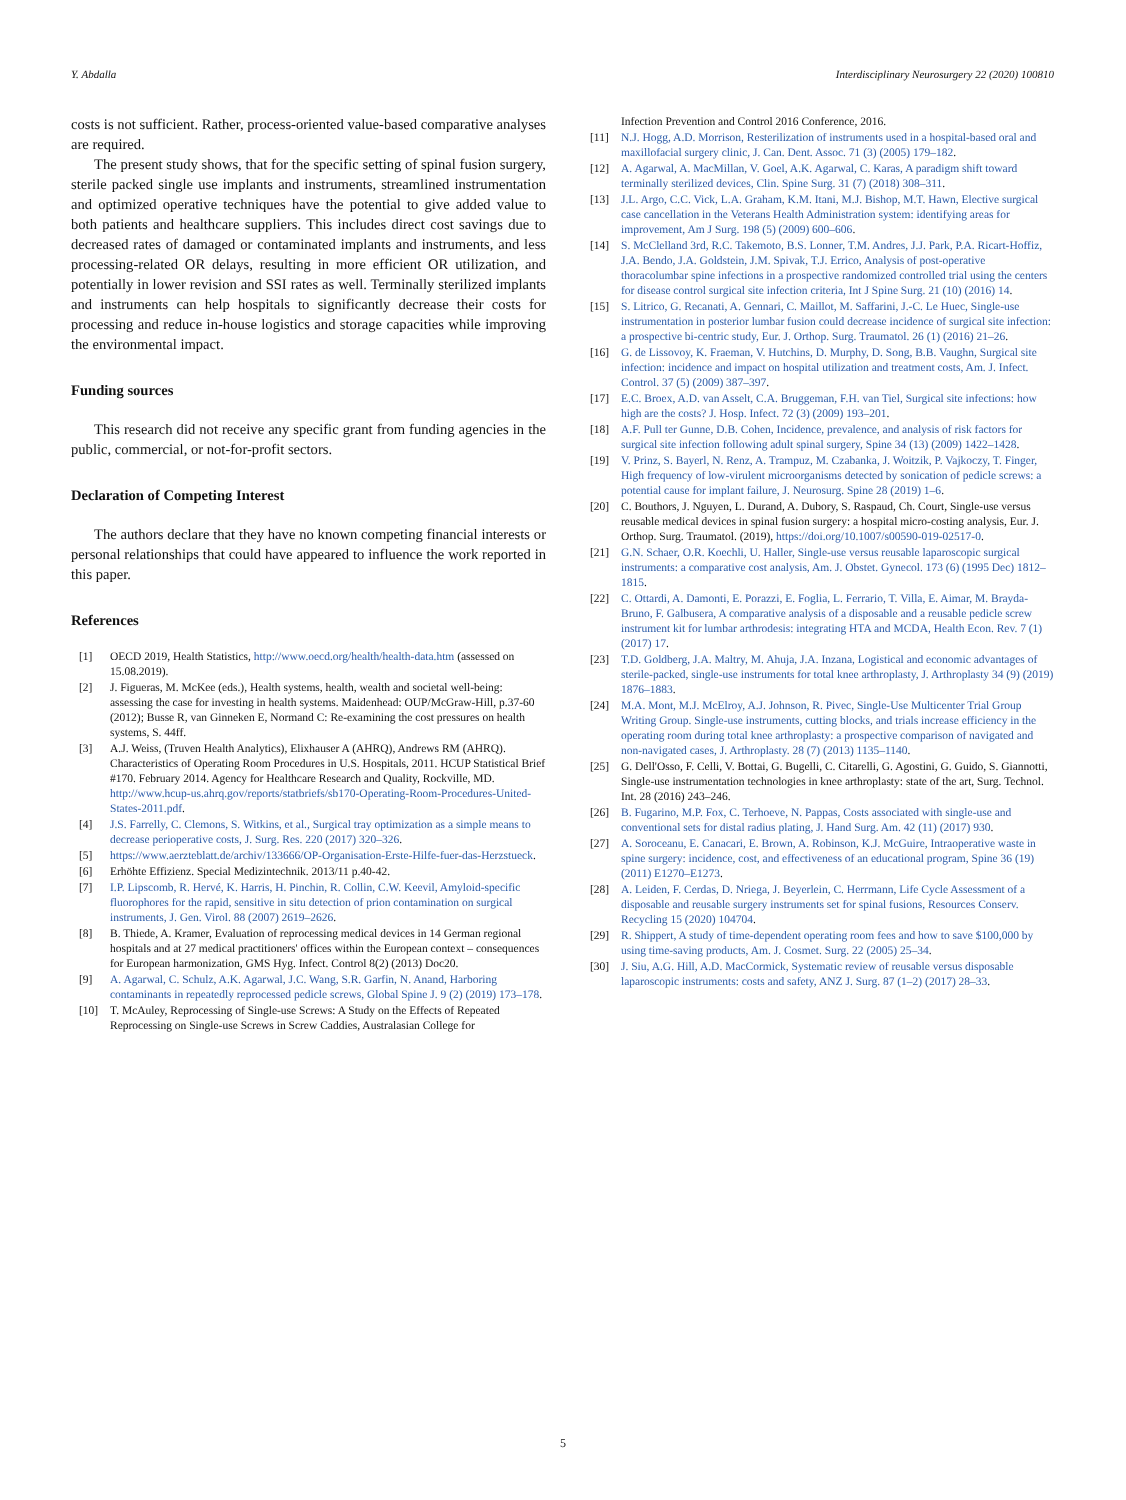Y. Abdalla Interdisciplinary Neurosurgery 22 (2020) 100810
costs is not sufficient. Rather, process-oriented value-based comparative analyses are required.
The present study shows, that for the specific setting of spinal fusion surgery, sterile packed single use implants and instruments, streamlined instrumentation and optimized operative techniques have the potential to give added value to both patients and healthcare suppliers. This includes direct cost savings due to decreased rates of damaged or contaminated implants and instruments, and less processing-related OR delays, resulting in more efficient OR utilization, and potentially in lower revision and SSI rates as well. Terminally sterilized implants and instruments can help hospitals to significantly decrease their costs for processing and reduce in-house logistics and storage capacities while improving the environmental impact.
Funding sources
This research did not receive any specific grant from funding agencies in the public, commercial, or not-for-profit sectors.
Declaration of Competing Interest
The authors declare that they have no known competing financial interests or personal relationships that could have appeared to influence the work reported in this paper.
References
[1] OECD 2019, Health Statistics, http://www.oecd.org/health/health-data.htm (assessed on 15.08.2019).
[2] J. Figueras, M. McKee (eds.), Health systems, health, wealth and societal well-being: assessing the case for investing in health systems. Maidenhead: OUP/McGraw-Hill, p.37-60 (2012); Busse R, van Ginneken E, Normand C: Re-examining the cost pressures on health systems, S. 44ff.
[3] A.J. Weiss, (Truven Health Analytics), Elixhauser A (AHRQ), Andrews RM (AHRQ). Characteristics of Operating Room Procedures in U.S. Hospitals, 2011. HCUP Statistical Brief #170. February 2014. Agency for Healthcare Research and Quality, Rockville, MD. http://www.hcup-us.ahrq.gov/reports/statbriefs/sb170-Operating-Room-Procedures-United-States-2011.pdf.
[4] J.S. Farrelly, C. Clemons, S. Witkins, et al., Surgical tray optimization as a simple means to decrease perioperative costs, J. Surg. Res. 220 (2017) 320–326.
[5] https://www.aerzteblatt.de/archiv/133666/OP-Organisation-Erste-Hilfe-fuer-das-Herzstueck.
[6] Erhöhte Effizienz. Special Medizintechnik. 2013/11 p.40-42.
[7] I.P. Lipscomb, R. Hervé, K. Harris, H. Pinchin, R. Collin, C.W. Keevil, Amyloid-specific fluorophores for the rapid, sensitive in situ detection of prion contamination on surgical instruments, J. Gen. Virol. 88 (2007) 2619–2626.
[8] B. Thiede, A. Kramer, Evaluation of reprocessing medical devices in 14 German regional hospitals and at 27 medical practitioners' offices within the European context – consequences for European harmonization, GMS Hyg. Infect. Control 8(2) (2013) Doc20.
[9] A. Agarwal, C. Schulz, A.K. Agarwal, J.C. Wang, S.R. Garfin, N. Anand, Harboring contaminants in repeatedly reprocessed pedicle screws, Global Spine J. 9 (2) (2019) 173–178.
[10] T. McAuley, Reprocessing of Single-use Screws: A Study on the Effects of Repeated Reprocessing on Single-use Screws in Screw Caddies, Australasian College for
Infection Prevention and Control 2016 Conference, 2016.
[11] N.J. Hogg, A.D. Morrison, Resterilization of instruments used in a hospital-based oral and maxillofacial surgery clinic, J. Can. Dent. Assoc. 71 (3) (2005) 179–182.
[12] A. Agarwal, A. MacMillan, V. Goel, A.K. Agarwal, C. Karas, A paradigm shift toward terminally sterilized devices, Clin. Spine Surg. 31 (7) (2018) 308–311.
[13] J.L. Argo, C.C. Vick, L.A. Graham, K.M. Itani, M.J. Bishop, M.T. Hawn, Elective surgical case cancellation in the Veterans Health Administration system: identifying areas for improvement, Am J Surg. 198 (5) (2009) 600–606.
[14] S. McClelland 3rd, R.C. Takemoto, B.S. Lonner, T.M. Andres, J.J. Park, P.A. Ricart-Hoffiz, J.A. Bendo, J.A. Goldstein, J.M. Spivak, T.J. Errico, Analysis of post-operative thoracolumbar spine infections in a prospective randomized controlled trial using the centers for disease control surgical site infection criteria, Int J Spine Surg. 21 (10) (2016) 14.
[15] S. Litrico, G. Recanati, A. Gennari, C. Maillot, M. Saffarini, J.-C. Le Huec, Single-use instrumentation in posterior lumbar fusion could decrease incidence of surgical site infection: a prospective bi-centric study, Eur. J. Orthop. Surg. Traumatol. 26 (1) (2016) 21–26.
[16] G. de Lissovoy, K. Fraeman, V. Hutchins, D. Murphy, D. Song, B.B. Vaughn, Surgical site infection: incidence and impact on hospital utilization and treatment costs, Am. J. Infect. Control. 37 (5) (2009) 387–397.
[17] E.C. Broex, A.D. van Asselt, C.A. Bruggeman, F.H. van Tiel, Surgical site infections: how high are the costs? J. Hosp. Infect. 72 (3) (2009) 193–201.
[18] A.F. Pull ter Gunne, D.B. Cohen, Incidence, prevalence, and analysis of risk factors for surgical site infection following adult spinal surgery, Spine 34 (13) (2009) 1422–1428.
[19] V. Prinz, S. Bayerl, N. Renz, A. Trampuz, M. Czabanka, J. Woitzik, P. Vajkoczy, T. Finger, High frequency of low-virulent microorganisms detected by sonication of pedicle screws: a potential cause for implant failure, J. Neurosurg. Spine 28 (2019) 1–6.
[20] C. Bouthors, J. Nguyen, L. Durand, A. Dubory, S. Raspaud, Ch. Court, Single-use versus reusable medical devices in spinal fusion surgery: a hospital micro-costing analysis, Eur. J. Orthop. Surg. Traumatol. (2019), https://doi.org/10.1007/s00590-019-02517-0.
[21] G.N. Schaer, O.R. Koechli, U. Haller, Single-use versus reusable laparoscopic surgical instruments: a comparative cost analysis, Am. J. Obstet. Gynecol. 173 (6) (1995 Dec) 1812–1815.
[22] C. Ottardi, A. Damonti, E. Porazzi, E. Foglia, L. Ferrario, T. Villa, E. Aimar, M. Brayda-Bruno, F. Galbusera, A comparative analysis of a disposable and a reusable pedicle screw instrument kit for lumbar arthrodesis: integrating HTA and MCDA, Health Econ. Rev. 7 (1) (2017) 17.
[23] T.D. Goldberg, J.A. Maltry, M. Ahuja, J.A. Inzana, Logistical and economic advantages of sterile-packed, single-use instruments for total knee arthroplasty, J. Arthroplasty 34 (9) (2019) 1876–1883.
[24] M.A. Mont, M.J. McElroy, A.J. Johnson, R. Pivec, Single-Use Multicenter Trial Group Writing Group. Single-use instruments, cutting blocks, and trials increase efficiency in the operating room during total knee arthroplasty: a prospective comparison of navigated and non-navigated cases, J. Arthroplasty. 28 (7) (2013) 1135–1140.
[25] G. Dell'Osso, F. Celli, V. Bottai, G. Bugelli, C. Citarelli, G. Agostini, G. Guido, S. Giannotti, Single-use instrumentation technologies in knee arthroplasty: state of the art, Surg. Technol. Int. 28 (2016) 243–246.
[26] B. Fugarino, M.P. Fox, C. Terhoeve, N. Pappas, Costs associated with single-use and conventional sets for distal radius plating, J. Hand Surg. Am. 42 (11) (2017) 930.
[27] A. Soroceanu, E. Canacari, E. Brown, A. Robinson, K.J. McGuire, Intraoperative waste in spine surgery: incidence, cost, and effectiveness of an educational program, Spine 36 (19) (2011) E1270–E1273.
[28] A. Leiden, F. Cerdas, D. Nriega, J. Beyerlein, C. Herrmann, Life Cycle Assessment of a disposable and reusable surgery instruments set for spinal fusions, Resources Conserv. Recycling 15 (2020) 104704.
[29] R. Shippert, A study of time-dependent operating room fees and how to save $100,000 by using time-saving products, Am. J. Cosmet. Surg. 22 (2005) 25–34.
[30] J. Siu, A.G. Hill, A.D. MacCormick, Systematic review of reusable versus disposable laparoscopic instruments: costs and safety, ANZ J. Surg. 87 (1–2) (2017) 28–33.
5